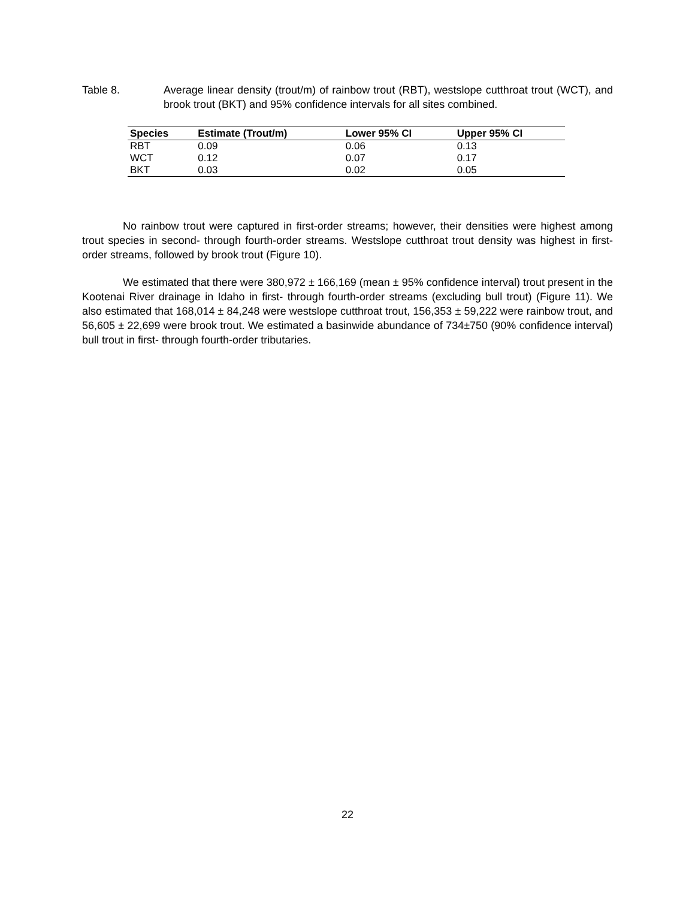Table 8. Average linear density (trout/m) of rainbow trout (RBT), westslope cutthroat trout (WCT), and brook trout (BKT) and 95% confidence intervals for all sites combined.
| Species | Estimate (Trout/m) | Lower 95% CI | Upper 95% CI |
| --- | --- | --- | --- |
| RBT | 0.09 | 0.06 | 0.13 |
| WCT | 0.12 | 0.07 | 0.17 |
| BKT | 0.03 | 0.02 | 0.05 |
No rainbow trout were captured in first-order streams; however, their densities were highest among trout species in second- through fourth-order streams. Westslope cutthroat trout density was highest in first-order streams, followed by brook trout (Figure 10).
We estimated that there were 380,972 ± 166,169 (mean ± 95% confidence interval) trout present in the Kootenai River drainage in Idaho in first- through fourth-order streams (excluding bull trout) (Figure 11). We also estimated that 168,014 ± 84,248 were westslope cutthroat trout, 156,353 ± 59,222 were rainbow trout, and 56,605 ± 22,699 were brook trout. We estimated a basinwide abundance of 734±750 (90% confidence interval) bull trout in first- through fourth-order tributaries.
22